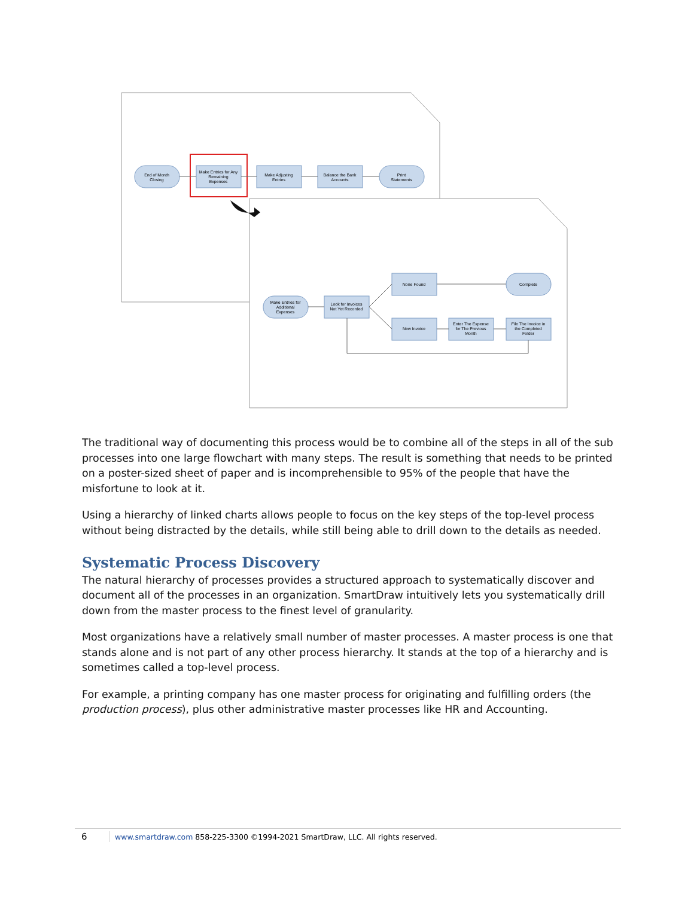End of Month
Closing
Make Entries for Any
Remaining
Expenses
Make Adjusting
Entries
Balance the Bank
Accounts
Print
Statements
Make Entries for
Additional
Expenses
Look for Invoices
Not Yet Recorded
None Found
Complete
New Invoice
Enter The Expense
for The Previous
Month
File The Invoice in
the Completed
Folder
The traditional way of documenting this process would be to combine all of the steps in all of the sub processes into one large flowchart with many steps. The result is something that needs to be printed on a poster-sized sheet of paper and is incomprehensible to 95% of the people that have the misfortune to look at it.
Using a hierarchy of linked charts allows people to focus on the key steps of the top-level process without being distracted by the details, while still being able to drill down to the details as needed.
Systematic Process Discovery
The natural hierarchy of processes provides a structured approach to systematically discover and document all of the processes in an organization. SmartDraw intuitively lets you systematically drill down from the master process to the finest level of granularity.
Most organizations have a relatively small number of master processes. A master process is one that stands alone and is not part of any other process hierarchy. It stands at the top of a hierarchy and is sometimes called a top-level process.
For example, a printing company has one master process for originating and fulfilling orders (the production process), plus other administrative master processes like HR and Accounting.
6
www.smartdraw.com 858-225-3300 ©1994-2021 SmartDraw, LLC. All rights reserved.